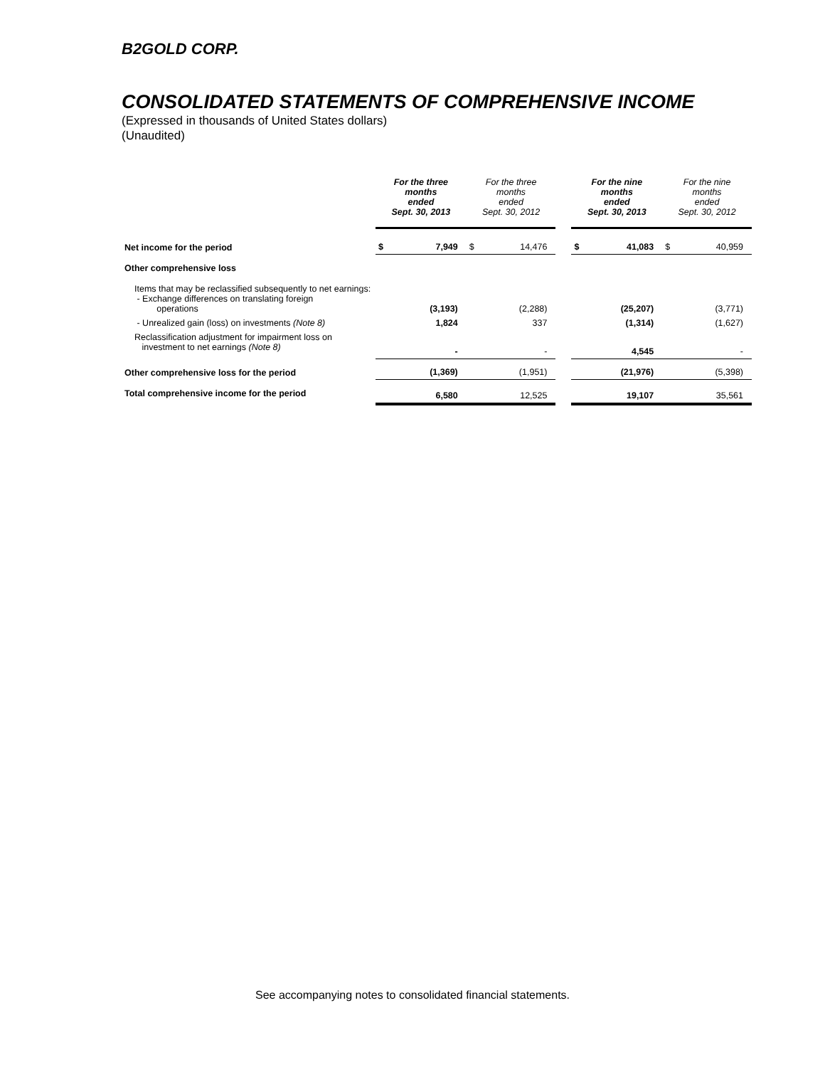B2GOLD CORP.
CONSOLIDATED STATEMENTS OF COMPREHENSIVE INCOME
(Expressed in thousands of United States dollars)
(Unaudited)
| | For the three months ended Sept. 30, 2013 | | For the three months ended Sept. 30, 2012 | | | For the nine months ended Sept. 30, 2013 | | For the nine months ended Sept. 30, 2012 | |
| --- | --- | --- | --- | --- | --- | --- | --- | --- | --- |
| Net income for the period | $ | 7,949 | $ | 14,476 | | $ | 41,083 | $ | 40,959 |
| Other comprehensive loss | | | | | | | | | |
| Items that may be reclassified subsequently to net earnings: - Exchange differences on translating foreign operations | | (3,193) | | (2,288) | | | (25,207) | | (3,771) |
| - Unrealized gain (loss) on investments (Note 8) | | 1,824 | | 337 | | | (1,314) | | (1,627) |
| Reclassification adjustment for impairment loss on investment to net earnings (Note 8) | | - | | - | | | 4,545 | | - |
| Other comprehensive loss for the period | | (1,369) | | (1,951) | | | (21,976) | | (5,398) |
| Total comprehensive income for the period | | 6,580 | | 12,525 | | | 19,107 | | 35,561 |
See accompanying notes to consolidated financial statements.